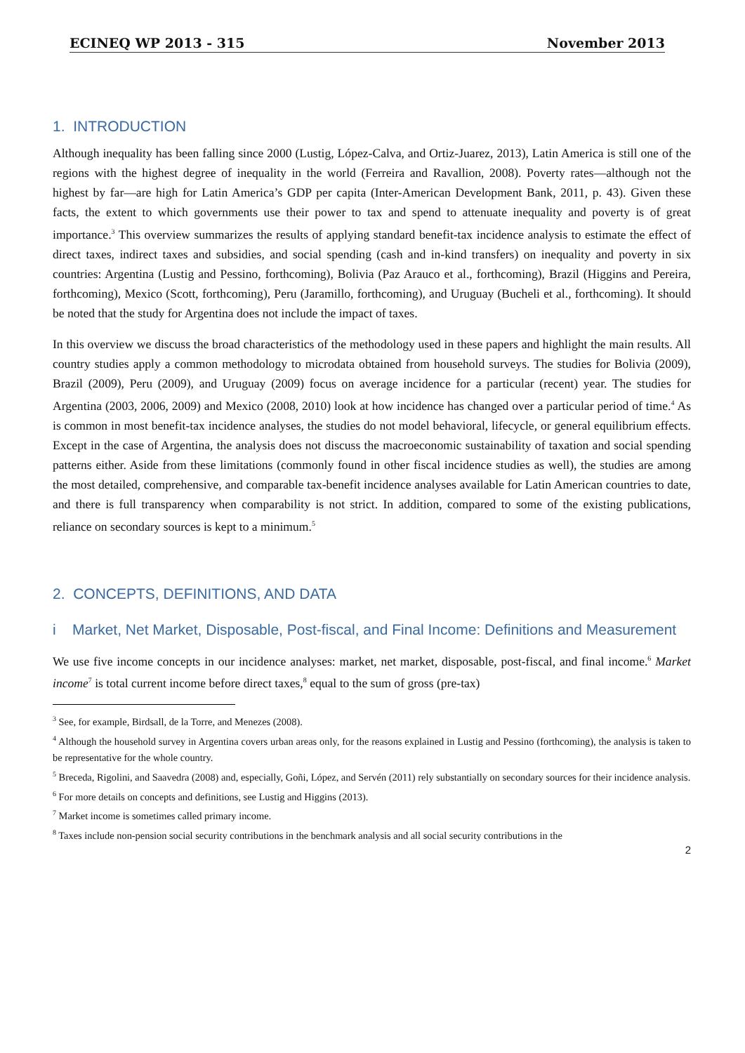ECINEQ WP 2013 - 315 November 2013
1. INTRODUCTION
Although inequality has been falling since 2000 (Lustig, López-Calva, and Ortiz-Juarez, 2013), Latin America is still one of the regions with the highest degree of inequality in the world (Ferreira and Ravallion, 2008). Poverty rates—although not the highest by far—are high for Latin America’s GDP per capita (Inter-American Development Bank, 2011, p. 43). Given these facts, the extent to which governments use their power to tax and spend to attenuate inequality and poverty is of great importance.<sup>3</sup> This overview summarizes the results of applying standard benefit-tax incidence analysis to estimate the effect of direct taxes, indirect taxes and subsidies, and social spending (cash and in-kind transfers) on inequality and poverty in six countries: Argentina (Lustig and Pessino, forthcoming), Bolivia (Paz Arauco et al., forthcoming), Brazil (Higgins and Pereira, forthcoming), Mexico (Scott, forthcoming), Peru (Jaramillo, forthcoming), and Uruguay (Bucheli et al., forthcoming). It should be noted that the study for Argentina does not include the impact of taxes.
In this overview we discuss the broad characteristics of the methodology used in these papers and highlight the main results. All country studies apply a common methodology to microdata obtained from household surveys. The studies for Bolivia (2009), Brazil (2009), Peru (2009), and Uruguay (2009) focus on average incidence for a particular (recent) year. The studies for Argentina (2003, 2006, 2009) and Mexico (2008, 2010) look at how incidence has changed over a particular period of time.<sup>4</sup> As is common in most benefit-tax incidence analyses, the studies do not model behavioral, lifecycle, or general equilibrium effects. Except in the case of Argentina, the analysis does not discuss the macroeconomic sustainability of taxation and social spending patterns either. Aside from these limitations (commonly found in other fiscal incidence studies as well), the studies are among the most detailed, comprehensive, and comparable tax-benefit incidence analyses available for Latin American countries to date, and there is full transparency when comparability is not strict. In addition, compared to some of the existing publications, reliance on secondary sources is kept to a minimum.<sup>5</sup>
2. CONCEPTS, DEFINITIONS, AND DATA
i Market, Net Market, Disposable, Post-fiscal, and Final Income: Definitions and Measurement
We use five income concepts in our incidence analyses: market, net market, disposable, post-fiscal, and final income.<sup>6</sup> Market income<sup>7</sup> is total current income before direct taxes,<sup>8</sup> equal to the sum of gross (pre-tax)
<sup>3</sup> See, for example, Birdsall, de la Torre, and Menezes (2008).
<sup>4</sup> Although the household survey in Argentina covers urban areas only, for the reasons explained in Lustig and Pessino (forthcoming), the analysis is taken to be representative for the whole country.
<sup>5</sup> Breceda, Rigolini, and Saavedra (2008) and, especially, Goñi, López, and Servén (2011) rely substantially on secondary sources for their incidence analysis.
<sup>6</sup> For more details on concepts and definitions, see Lustig and Higgins (2013).
<sup>7</sup> Market income is sometimes called primary income.
<sup>8</sup> Taxes include non-pension social security contributions in the benchmark analysis and all social security contributions in the
2